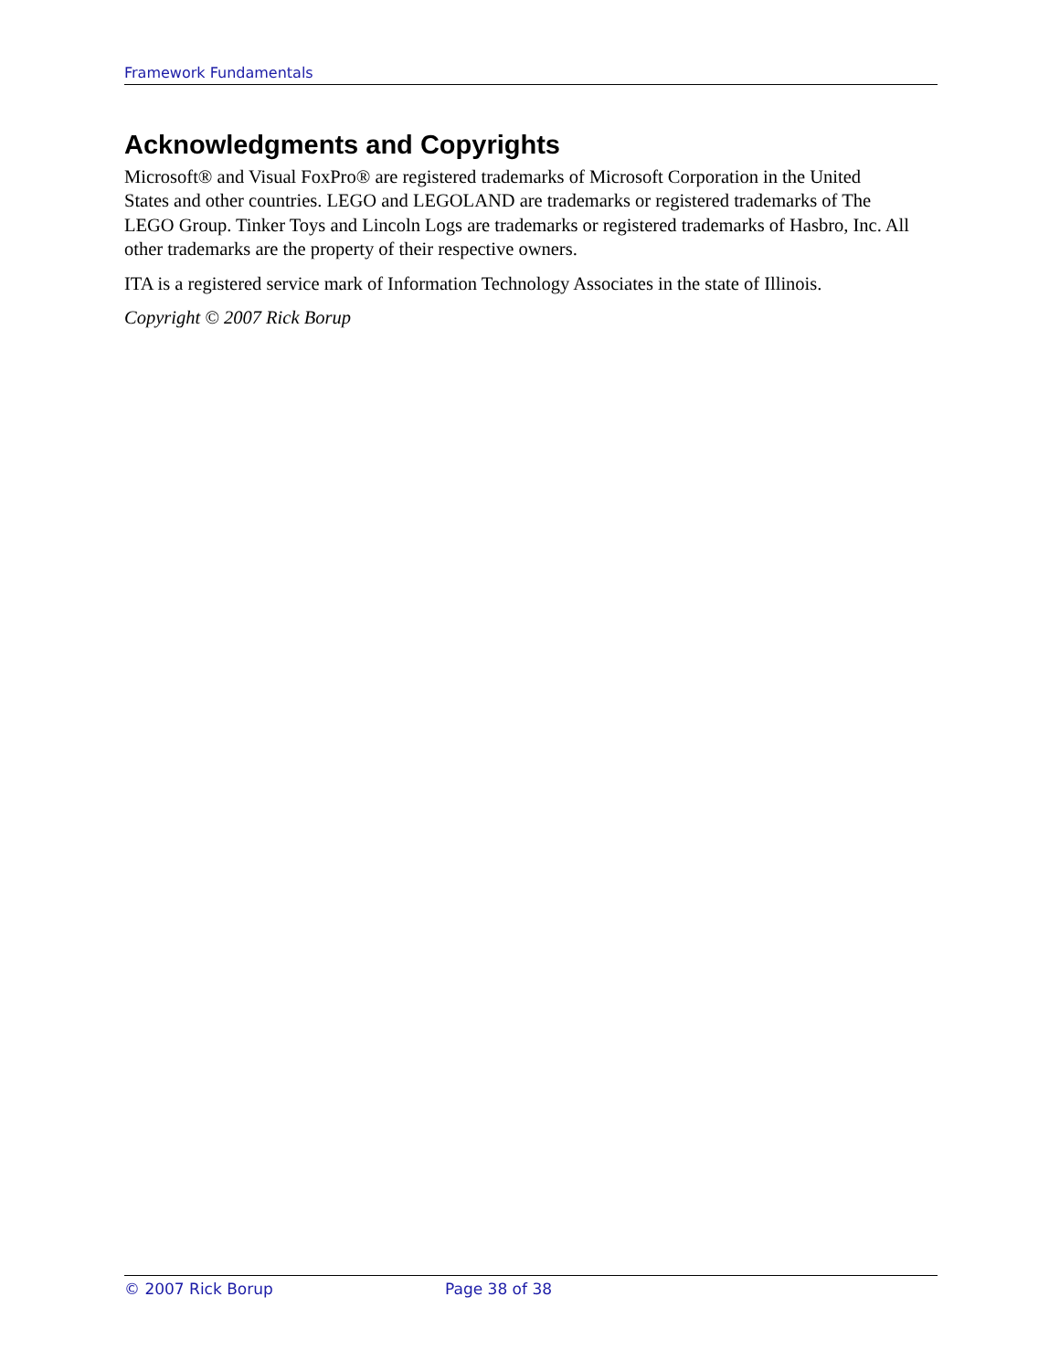Framework Fundamentals
Acknowledgments and Copyrights
Microsoft® and Visual FoxPro® are registered trademarks of Microsoft Corporation in the United States and other countries. LEGO and LEGOLAND are trademarks or registered trademarks of The LEGO Group. Tinker Toys and Lincoln Logs are trademarks or registered trademarks of Hasbro, Inc. All other trademarks are the property of their respective owners.
ITA is a registered service mark of Information Technology Associates in the state of Illinois.
Copyright © 2007 Rick Borup
© 2007 Rick Borup Page 38 of 38